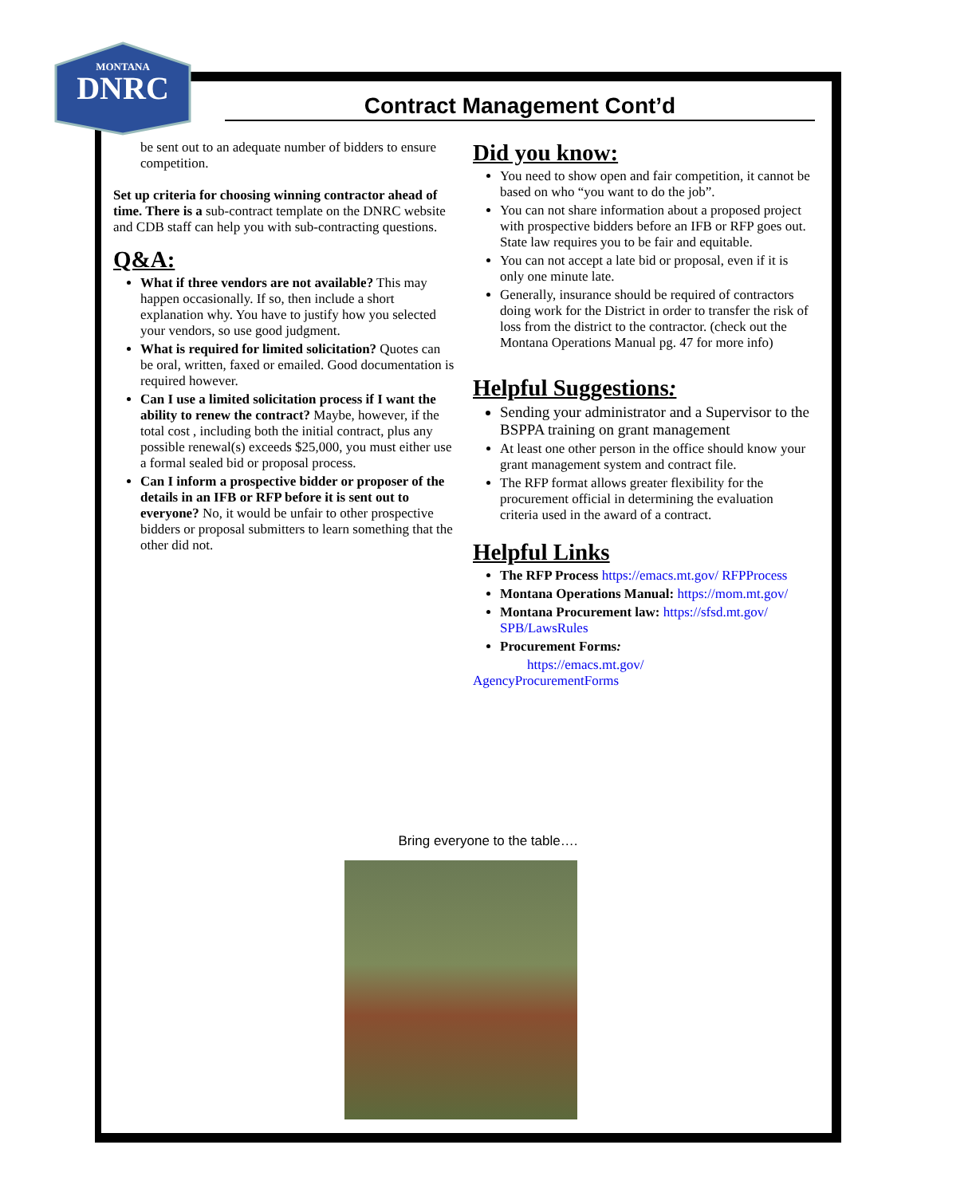MONTANA
DNRC
Contract Management Cont’d
be sent out to an adequate number of bidders to ensure competition.
Set up criteria for choosing winning contractor ahead of time. There is a sub-contract template on the DNRC website and CDB staff can help you with sub-contracting questions.
Q&A:
What if three vendors are not available? This may happen occasionally. If so, then include a short explanation why. You have to justify how you selected your vendors, so use good judgment.
What is required for limited solicitation? Quotes can be oral, written, faxed or emailed. Good documentation is required however.
Can I use a limited solicitation process if I want the ability to renew the contract? Maybe, however, if the total cost , including both the initial contract, plus any possible renewal(s) exceeds $25,000, you must either use a formal sealed bid or proposal process.
Can I inform a prospective bidder or proposer of the details in an IFB or RFP before it is sent out to everyone? No, it would be unfair to other prospective bidders or proposal submitters to learn something that the other did not.
Did you know:
You need to show open and fair competition, it cannot be based on who “you want to do the job”.
You can not share information about a proposed project with prospective bidders before an IFB or RFP goes out. State law requires you to be fair and equitable.
You can not accept a late bid or proposal, even if it is only one minute late.
Generally, insurance should be required of contractors doing work for the District in order to transfer the risk of loss from the district to the contractor. (check out the Montana Operations Manual pg. 47 for more info)
Helpful Suggestions:
Sending your administrator and a Supervisor to the BSPPA training on grant management
At least one other person in the office should know your grant management system and contract file.
The RFP format allows greater flexibility for the procurement official in determining the evaluation criteria used in the award of a contract.
Helpful Links
The RFP Process https://emacs.mt.gov/ RFPProcess
Montana Operations Manual: https://mom.mt.gov/
Montana Procurement law: https://sfsd.mt.gov/ SPB/LawsRules
Procurement Forms:
https://emacs.mt.gov/
AgencyProcurementForms
Bring everyone to the table….